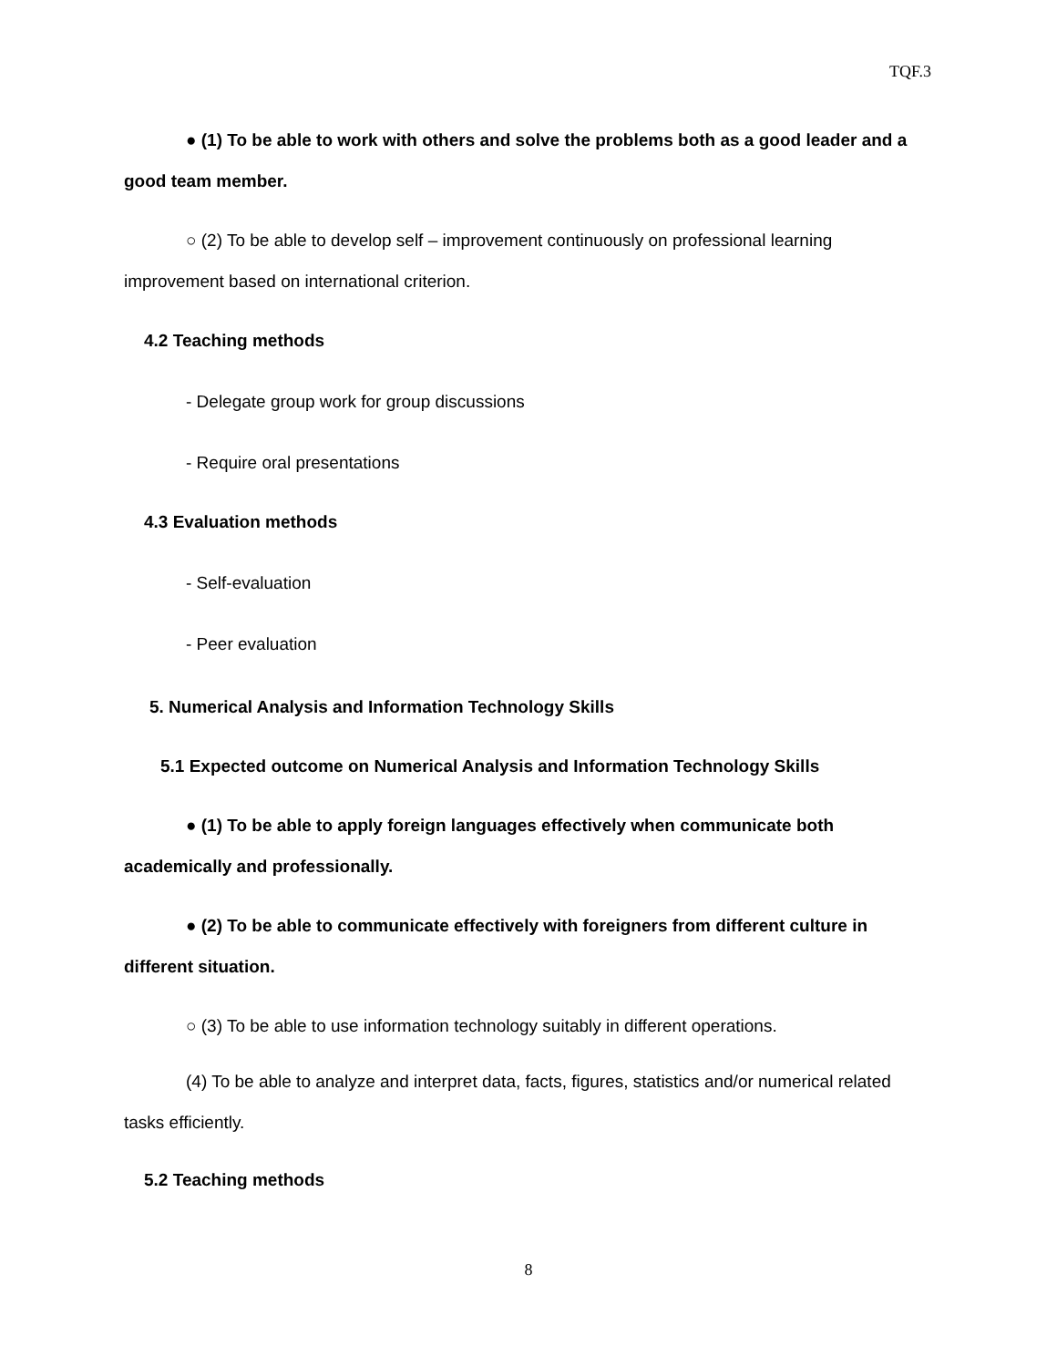TQF.3
● (1) To be able to work with others and solve the problems both as a good leader and a good team member.
○ (2) To be able to develop self – improvement continuously on professional learning improvement based on international criterion.
4.2 Teaching methods
- Delegate group work for group discussions
- Require oral presentations
4.3 Evaluation methods
- Self-evaluation
- Peer evaluation
5. Numerical Analysis and Information Technology Skills
5.1 Expected outcome on Numerical Analysis and Information Technology Skills
● (1) To be able to apply foreign languages effectively when communicate both academically and professionally.
● (2) To be able to communicate effectively with foreigners from different culture in different situation.
○ (3) To be able to use information technology suitably in different operations.
(4) To be able to analyze and interpret data, facts, figures, statistics and/or numerical related tasks efficiently.
5.2 Teaching methods
8